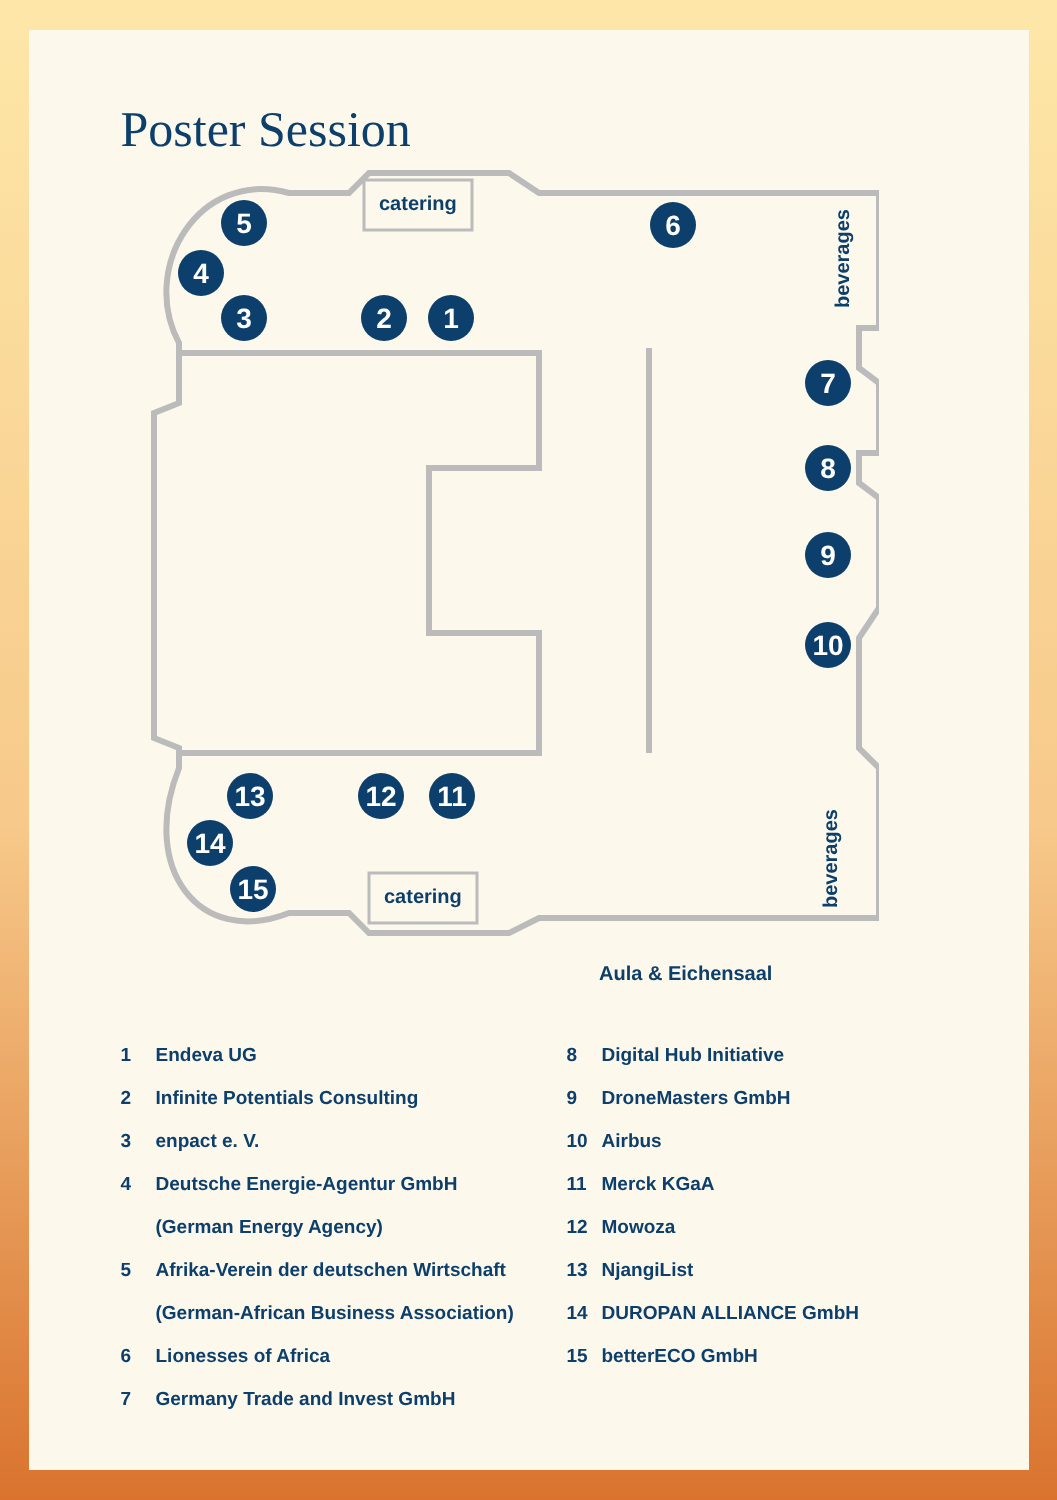Poster Session
catering
catering
beverages
beverages
Aula & Eichensaal
5
4
3
2
1
6
7
8
9
10
11
12
13
14
15
1 Endeva UG
2 Infinite Potentials Consulting
3 enpact e. V.
4 Deutsche Energie-Agentur GmbH
(German Energy Agency)
5 Afrika-Verein der deutschen Wirtschaft
(German-African Business Association)
6 Lionesses of Africa
7 Germany Trade and Invest GmbH
8 Digital Hub Initiative
9 DroneMasters GmbH
10 Airbus
11 Merck KGaA
12 Mowoza
13 NjangiList
14 DUROPAN ALLIANCE GmbH
15 betterECO GmbH